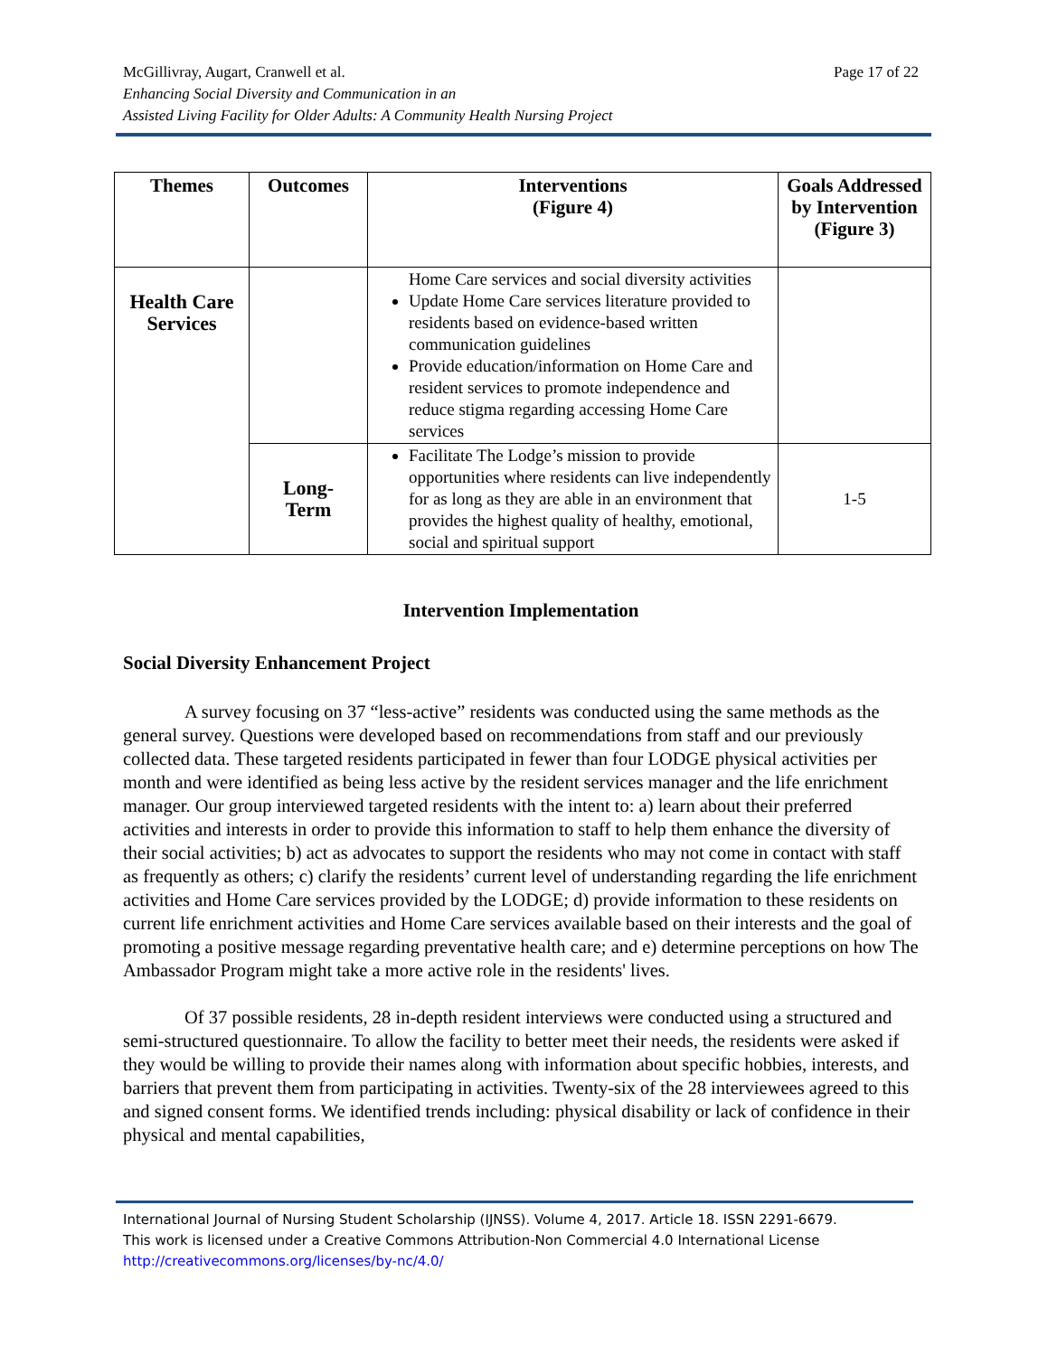Page 17 of 22 McGillivray, Augart, Cranwell et al.
Enhancing Social Diversity and Communication in an
Assisted Living Facility for Older Adults: A Community Health Nursing Project
| Themes | Outcomes | Interventions (Figure 4) | Goals Addressed by Intervention (Figure 3) |
| --- | --- | --- | --- |
| Health Care Services | | Home Care services and social diversity activities Update Home Care services literature provided to residents based on evidence-based written communication guidelines Provide education/information on Home Care and resident services to promote independence and reduce stigma regarding accessing Home Care services | |
| | Long- Term | Facilitate The Lodge’s mission to provide opportunities where residents can live independently for as long as they are able in an environment that provides the highest quality of healthy, emotional, social and spiritual support | 1-5 |
Intervention Implementation
Social Diversity Enhancement Project
A survey focusing on 37 “less-active” residents was conducted using the same methods as the general survey. Questions were developed based on recommendations from staff and our previously collected data. These targeted residents participated in fewer than four LODGE physical activities per month and were identified as being less active by the resident services manager and the life enrichment manager. Our group interviewed targeted residents with the intent to: a) learn about their preferred activities and interests in order to provide this information to staff to help them enhance the diversity of their social activities; b) act as advocates to support the residents who may not come in contact with staff as frequently as others; c) clarify the residents’ current level of understanding regarding the life enrichment activities and Home Care services provided by the LODGE; d) provide information to these residents on current life enrichment activities and Home Care services available based on their interests and the goal of promoting a positive message regarding preventative health care; and e) determine perceptions on how The Ambassador Program might take a more active role in the residents' lives.
Of 37 possible residents, 28 in-depth resident interviews were conducted using a structured and semi-structured questionnaire. To allow the facility to better meet their needs, the residents were asked if they would be willing to provide their names along with information about specific hobbies, interests, and barriers that prevent them from participating in activities. Twenty-six of the 28 interviewees agreed to this and signed consent forms. We identified trends including: physical disability or lack of confidence in their physical and mental capabilities,
International Journal of Nursing Student Scholarship (IJNSS). Volume 4, 2017. Article 18. ISSN 2291-6679.
This work is licensed under a Creative Commons Attribution-Non Commercial 4.0 International License
http://creativecommons.org/licenses/by-nc/4.0/